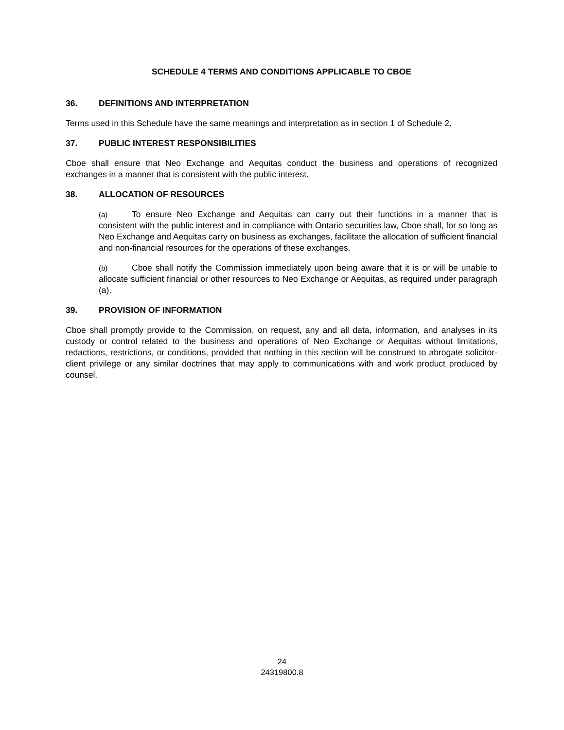SCHEDULE 4 TERMS AND CONDITIONS APPLICABLE TO CBOE
36. DEFINITIONS AND INTERPRETATION
Terms used in this Schedule have the same meanings and interpretation as in section 1 of Schedule 2.
37. PUBLIC INTEREST RESPONSIBILITIES
Cboe shall ensure that Neo Exchange and Aequitas conduct the business and operations of recognized exchanges in a manner that is consistent with the public interest.
38. ALLOCATION OF RESOURCES
(a) To ensure Neo Exchange and Aequitas can carry out their functions in a manner that is consistent with the public interest and in compliance with Ontario securities law, Cboe shall, for so long as Neo Exchange and Aequitas carry on business as exchanges, facilitate the allocation of sufficient financial and non-financial resources for the operations of these exchanges.
(b) Cboe shall notify the Commission immediately upon being aware that it is or will be unable to allocate sufficient financial or other resources to Neo Exchange or Aequitas, as required under paragraph (a).
39. PROVISION OF INFORMATION
Cboe shall promptly provide to the Commission, on request, any and all data, information, and analyses in its custody or control related to the business and operations of Neo Exchange or Aequitas without limitations, redactions, restrictions, or conditions, provided that nothing in this section will be construed to abrogate solicitor-client privilege or any similar doctrines that may apply to communications with and work product produced by counsel.
24
24319800.8